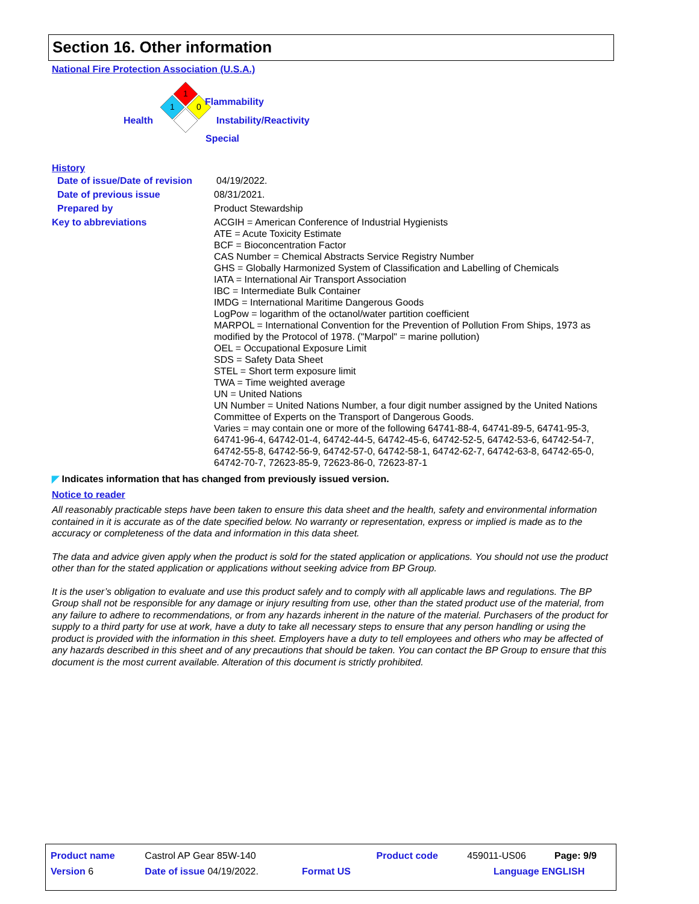Section 16. Other information
National Fire Protection Association (U.S.A.)
1
1
0
Flammability
Health Instability/Reactivity
Special
History
| Date of issue/Date of revision | 04/19/2022. |
| Date of previous issue | 08/31/2021. |
| Prepared by | Product Stewardship |
| Key to abbreviations | ACGIH = American Conference of Industrial Hygienists ATE = Acute Toxicity Estimate BCF = Bioconcentration Factor CAS Number = Chemical Abstracts Service Registry Number GHS = Globally Harmonized System of Classification and Labelling of Chemicals IATA = International Air Transport Association IBC = Intermediate Bulk Container IMDG = International Maritime Dangerous Goods LogPow = logarithm of the octanol/water partition coefficient MARPOL = International Convention for the Prevention of Pollution From Ships, 1973 as modified by the Protocol of 1978. ("Marpol" = marine pollution) OEL = Occupational Exposure Limit SDS = Safety Data Sheet STEL = Short term exposure limit TWA = Time weighted average UN = United Nations UN Number = United Nations Number, a four digit number assigned by the United Nations Committee of Experts on the Transport of Dangerous Goods. Varies = may contain one or more of the following 64741-88-4, 64741-89-5, 64741-95-3, 64741-96-4, 64742-01-4, 64742-44-5, 64742-45-6, 64742-52-5, 64742-53-6, 64742-54-7, 64742-55-8, 64742-56-9, 64742-57-0, 64742-58-1, 64742-62-7, 64742-63-8, 64742-65-0, 64742-70-7, 72623-85-9, 72623-86-0, 72623-87-1 |
◤ Indicates information that has changed from previously issued version.
Notice to reader
All reasonably practicable steps have been taken to ensure this data sheet and the health, safety and environmental information contained in it is accurate as of the date specified below. No warranty or representation, express or implied is made as to the accuracy or completeness of the data and information in this data sheet.
The data and advice given apply when the product is sold for the stated application or applications. You should not use the product other than for the stated application or applications without seeking advice from BP Group.
It is the user’s obligation to evaluate and use this product safely and to comply with all applicable laws and regulations. The BP Group shall not be responsible for any damage or injury resulting from use, other than the stated product use of the material, from any failure to adhere to recommendations, or from any hazards inherent in the nature of the material. Purchasers of the product for supply to a third party for use at work, have a duty to take all necessary steps to ensure that any person handling or using the product is provided with the information in this sheet. Employers have a duty to tell employees and others who may be affected of any hazards described in this sheet and of any precautions that should be taken. You can contact the BP Group to ensure that this document is the most current available. Alteration of this document is strictly prohibited.
| Product name | Castrol AP Gear 85W-140 | | Product code | 459011-US06 | Page: 9/9 |
| Version 6 | Date of issue 04/19/2022. | Format US | | Language ENGLISH | |